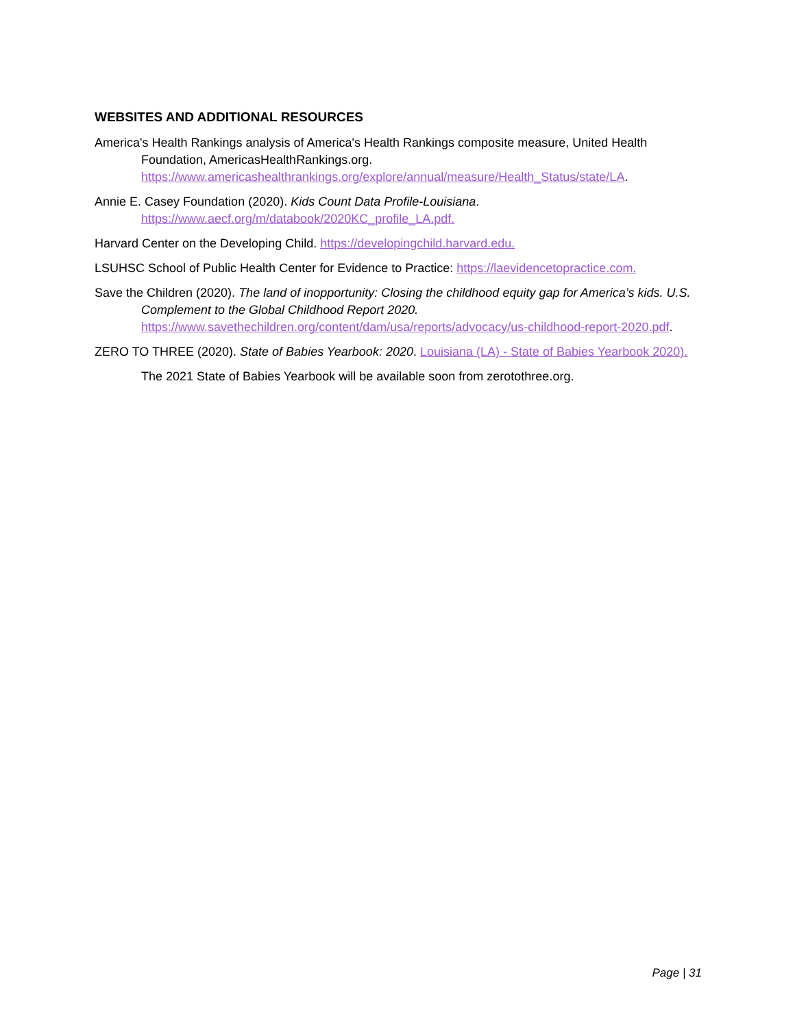WEBSITES AND ADDITIONAL RESOURCES
America's Health Rankings analysis of America's Health Rankings composite measure, United Health Foundation, AmericasHealthRankings.org. https://www.americashealthrankings.org/explore/annual/measure/Health_Status/state/LA.
Annie E. Casey Foundation (2020). Kids Count Data Profile-Louisiana.
https://www.aecf.org/m/databook/2020KC_profile_LA.pdf.
Harvard Center on the Developing Child. https://developingchild.harvard.edu.
LSUHSC School of Public Health Center for Evidence to Practice: https://laevidencetopractice.com.
Save the Children (2020). The land of inopportunity: Closing the childhood equity gap for America’s kids. U.S. Complement to the Global Childhood Report 2020.
https://www.savethechildren.org/content/dam/usa/reports/advocacy/us-childhood-report-2020.pdf.
ZERO TO THREE (2020). State of Babies Yearbook: 2020. Louisiana (LA) - State of Babies Yearbook 2020).
The 2021 State of Babies Yearbook will be available soon from zerotothree.org.
Page | 31